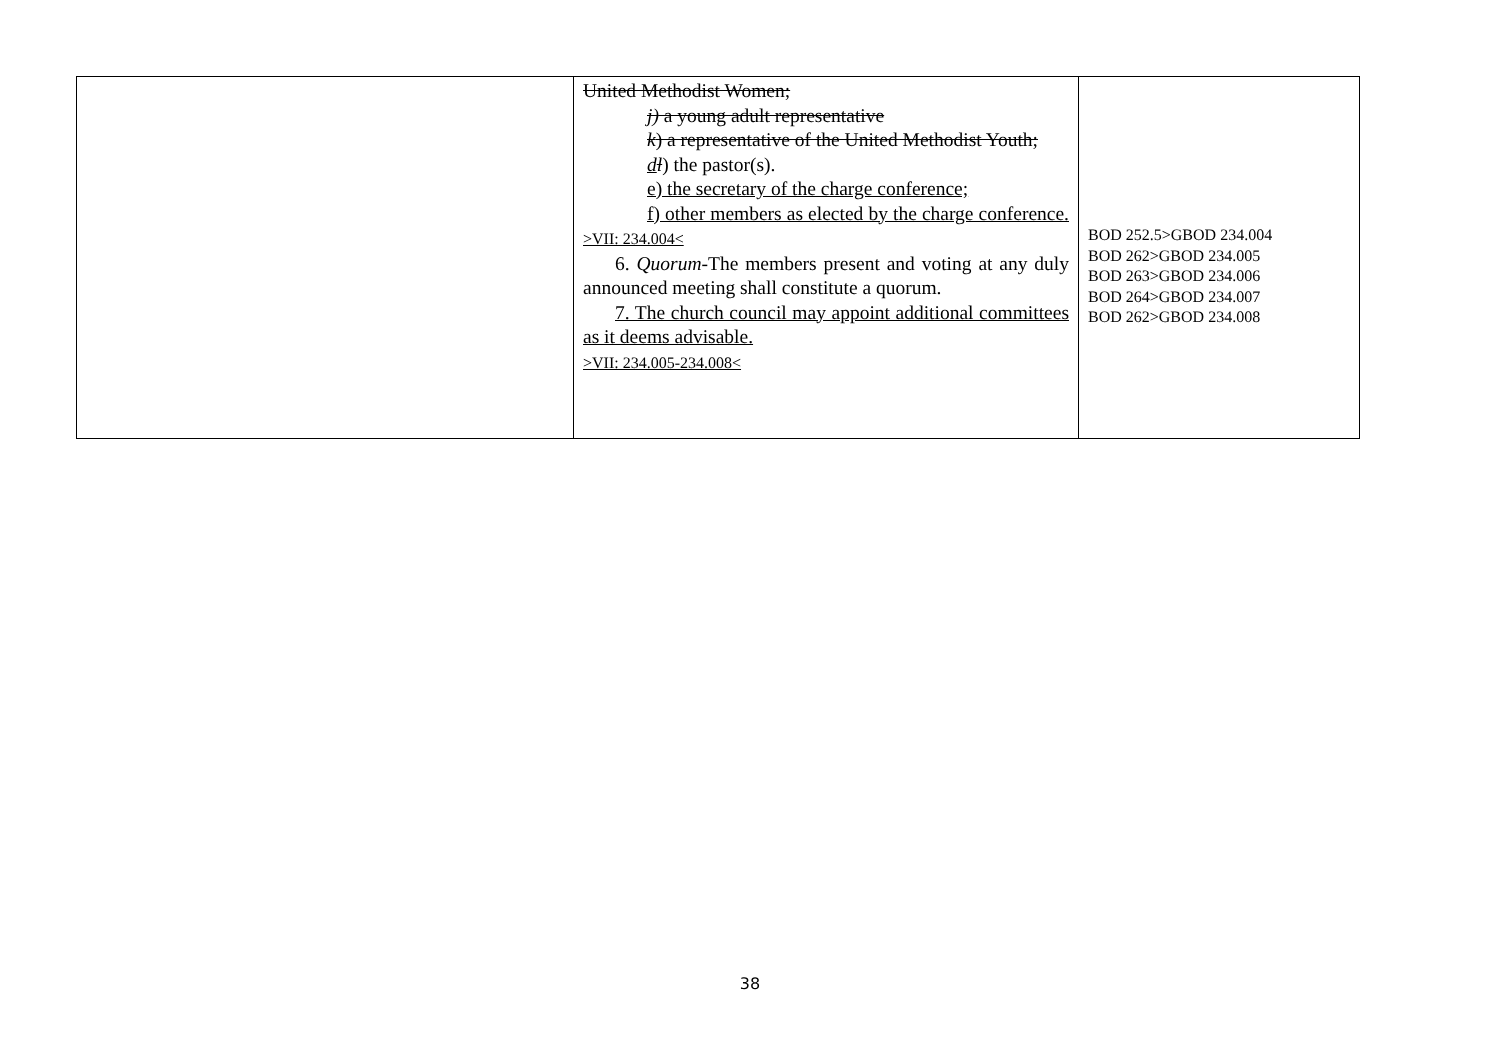| | United Methodist Women; j) a young adult representative k ) a representative of the United Methodist Youth; d l ) the pastor(s). e) the secretary of the charge conference; f) other members as elected by the charge conference. >VII: 234.004< 6. Quorum -The members present and voting at any duly announced meeting shall constitute a quorum. 7. The church council may appoint additional committees as it deems advisable. >VII: 234.005-234.008< | BOD 252.5>GBOD 234.004 BOD 262>GBOD 234.005 BOD 263>GBOD 234.006 BOD 264>GBOD 234.007 BOD 262>GBOD 234.008 |
38